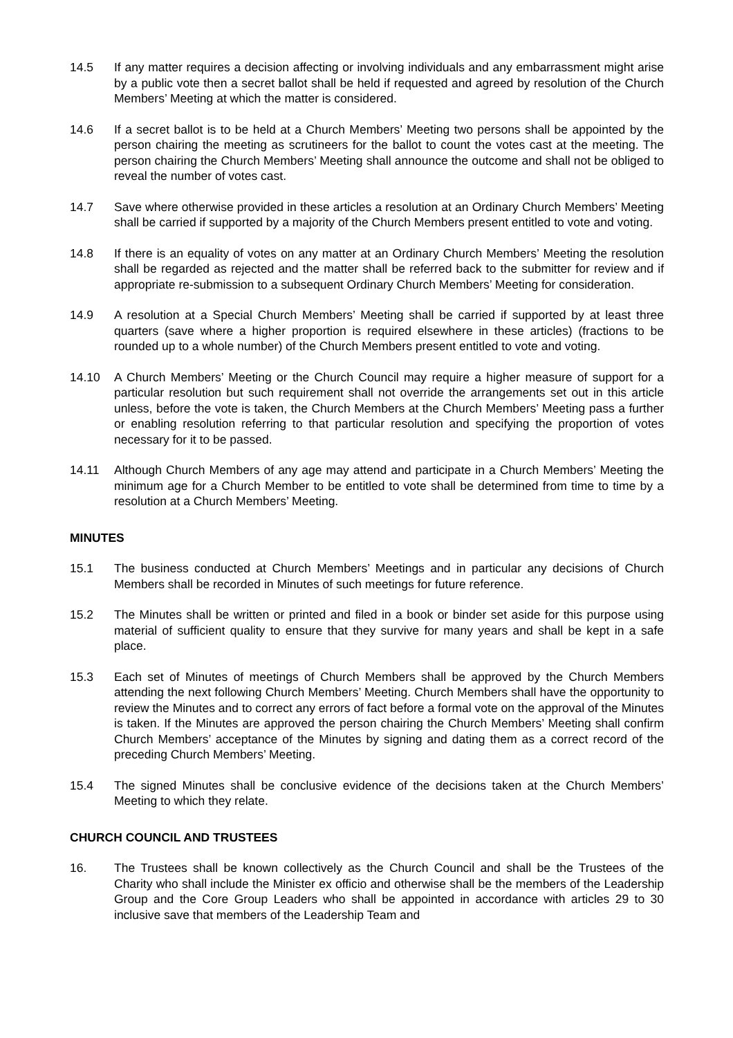14.5 If any matter requires a decision affecting or involving individuals and any embarrassment might arise by a public vote then a secret ballot shall be held if requested and agreed by resolution of the Church Members’ Meeting at which the matter is considered.
14.6 If a secret ballot is to be held at a Church Members’ Meeting two persons shall be appointed by the person chairing the meeting as scrutineers for the ballot to count the votes cast at the meeting. The person chairing the Church Members’ Meeting shall announce the outcome and shall not be obliged to reveal the number of votes cast.
14.7 Save where otherwise provided in these articles a resolution at an Ordinary Church Members’ Meeting shall be carried if supported by a majority of the Church Members present entitled to vote and voting.
14.8 If there is an equality of votes on any matter at an Ordinary Church Members’ Meeting the resolution shall be regarded as rejected and the matter shall be referred back to the submitter for review and if appropriate re-submission to a subsequent Ordinary Church Members’ Meeting for consideration.
14.9 A resolution at a Special Church Members’ Meeting shall be carried if supported by at least three quarters (save where a higher proportion is required elsewhere in these articles) (fractions to be rounded up to a whole number) of the Church Members present entitled to vote and voting.
14.10 A Church Members’ Meeting or the Church Council may require a higher measure of support for a particular resolution but such requirement shall not override the arrangements set out in this article unless, before the vote is taken, the Church Members at the Church Members’ Meeting pass a further or enabling resolution referring to that particular resolution and specifying the proportion of votes necessary for it to be passed.
14.11 Although Church Members of any age may attend and participate in a Church Members’ Meeting the minimum age for a Church Member to be entitled to vote shall be determined from time to time by a resolution at a Church Members’ Meeting.
MINUTES
15.1 The business conducted at Church Members’ Meetings and in particular any decisions of Church Members shall be recorded in Minutes of such meetings for future reference.
15.2 The Minutes shall be written or printed and filed in a book or binder set aside for this purpose using material of sufficient quality to ensure that they survive for many years and shall be kept in a safe place.
15.3 Each set of Minutes of meetings of Church Members shall be approved by the Church Members attending the next following Church Members’ Meeting. Church Members shall have the opportunity to review the Minutes and to correct any errors of fact before a formal vote on the approval of the Minutes is taken. If the Minutes are approved the person chairing the Church Members’ Meeting shall confirm Church Members’ acceptance of the Minutes by signing and dating them as a correct record of the preceding Church Members’ Meeting.
15.4 The signed Minutes shall be conclusive evidence of the decisions taken at the Church Members’ Meeting to which they relate.
CHURCH COUNCIL AND TRUSTEES
16. The Trustees shall be known collectively as the Church Council and shall be the Trustees of the Charity who shall include the Minister ex officio and otherwise shall be the members of the Leadership Group and the Core Group Leaders who shall be appointed in accordance with articles 29 to 30 inclusive save that members of the Leadership Team and